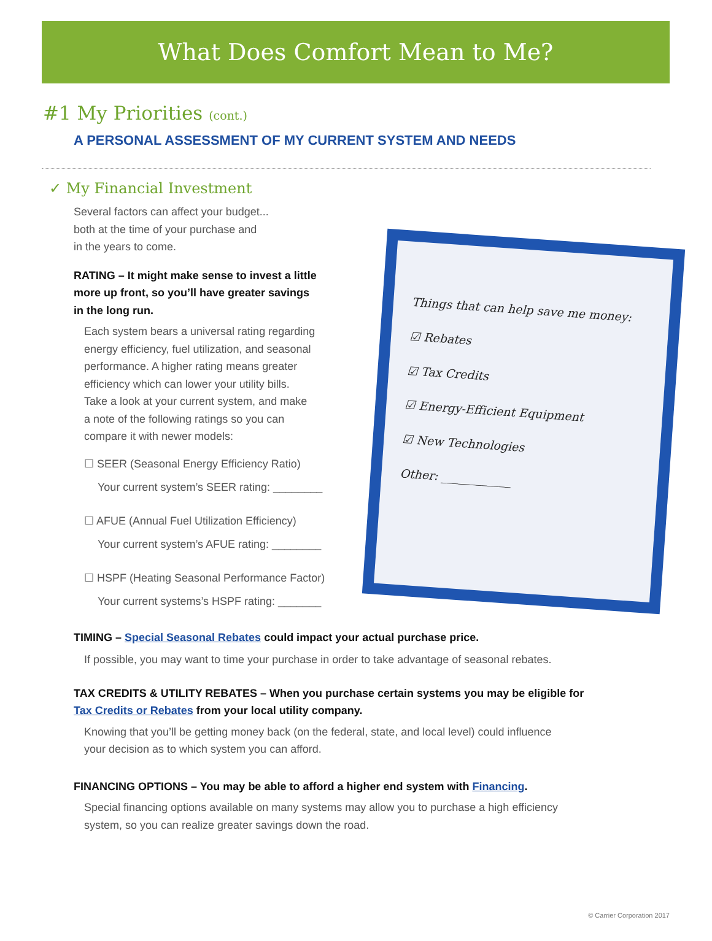What Does Comfort Mean to Me?
#1 My Priorities (cont.)
A PERSONAL ASSESSMENT OF MY CURRENT SYSTEM AND NEEDS
✓ My Financial Investment
Several factors can affect your budget...
both at the time of your purchase and
in the years to come.
RATING – It might make sense to invest a little
more up front, so you’ll have greater savings
in the long run.
Each system bears a universal rating regarding
energy efficiency, fuel utilization, and seasonal
performance. A higher rating means greater
efficiency which can lower your utility bills.
Take a look at your current system, and make
a note of the following ratings so you can
compare it with newer models:
☐ SEER (Seasonal Energy Efficiency Ratio)
Your current system’s SEER rating: ________
☐ AFUE (Annual Fuel Utilization Efficiency)
Your current system’s AFUE rating: ________
☐ HSPF (Heating Seasonal Performance Factor)
Your current systems’s HSPF rating: _______
TIMING – Special Seasonal Rebates could impact your actual purchase price.
If possible, you may want to time your purchase in order to take advantage of seasonal rebates.
TAX CREDITS & UTILITY REBATES – When you purchase certain systems you may be eligible for
Tax Credits or Rebates from your local utility company.
Knowing that you’ll be getting money back (on the federal, state, and local level) could influence
your decision as to which system you can afford.
FINANCING OPTIONS – You may be able to afford a higher end system with Financing.
Special financing options available on many systems may allow you to purchase a high efficiency
system, so you can realize greater savings down the road.
© Carrier Corporation 2017
Things that can help save me money:
☑ Rebates
☑ Tax Credits
☑ Energy-Efficient Equipment
☑ New Technologies
Other: ____________